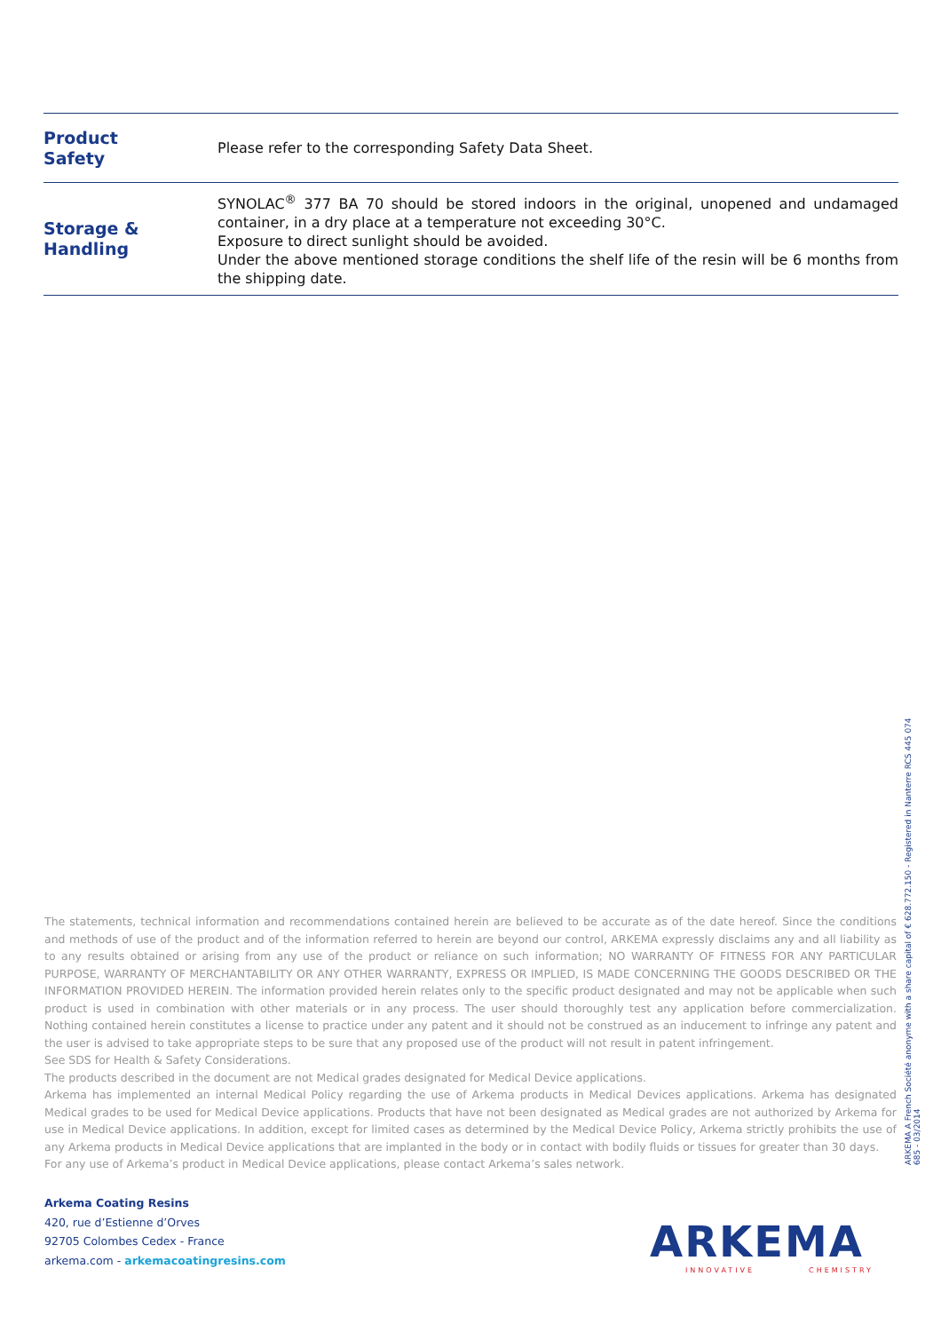| Product Safety | Please refer to the corresponding Safety Data Sheet. |
| Storage & Handling | SYNOLAC<sup>®</sup> 377 BA 70 should be stored indoors in the original, unopened and undamaged container, in a dry place at a temperature not exceeding 30°C. Exposure to direct sunlight should be avoided. Under the above mentioned storage conditions the shelf life of the resin will be 6 months from the shipping date. |
The statements, technical information and recommendations contained herein are believed to be accurate as of the date hereof. Since the conditions and methods of use of the product and of the information referred to herein are beyond our control, ARKEMA expressly disclaims any and all liability as to any results obtained or arising from any use of the product or reliance on such information; NO WARRANTY OF FITNESS FOR ANY PARTICULAR PURPOSE, WARRANTY OF MERCHANTABILITY OR ANY OTHER WARRANTY, EXPRESS OR IMPLIED, IS MADE CONCERNING THE GOODS DESCRIBED OR THE INFORMATION PROVIDED HEREIN. The information provided herein relates only to the specific product designated and may not be applicable when such product is used in combination with other materials or in any process. The user should thoroughly test any application before commercialization. Nothing contained herein constitutes a license to practice under any patent and it should not be construed as an inducement to infringe any patent and the user is advised to take appropriate steps to be sure that any proposed use of the product will not result in patent infringement.
See SDS for Health & Safety Considerations.
The products described in the document are not Medical grades designated for Medical Device applications.
Arkema has implemented an internal Medical Policy regarding the use of Arkema products in Medical Devices applications. Arkema has designated Medical grades to be used for Medical Device applications. Products that have not been designated as Medical grades are not authorized by Arkema for use in Medical Device applications. In addition, except for limited cases as determined by the Medical Device Policy, Arkema strictly prohibits the use of any Arkema products in Medical Device applications that are implanted in the body or in contact with bodily fluids or tissues for greater than 30 days.
For any use of Arkema’s product in Medical Device applications, please contact Arkema’s sales network.
Arkema Coating Resins
420, rue d’Estienne d’Orves
92705 Colombes Cedex - France
arkema.com - arkemacoatingresins.com
ARKEMA
INNOVATIVE CHEMISTRY
ARKEMA A French Société anonyme with a share capital of € 628.772.150 - Registered in Nanterre RCS 445 074 685 - 03/2014